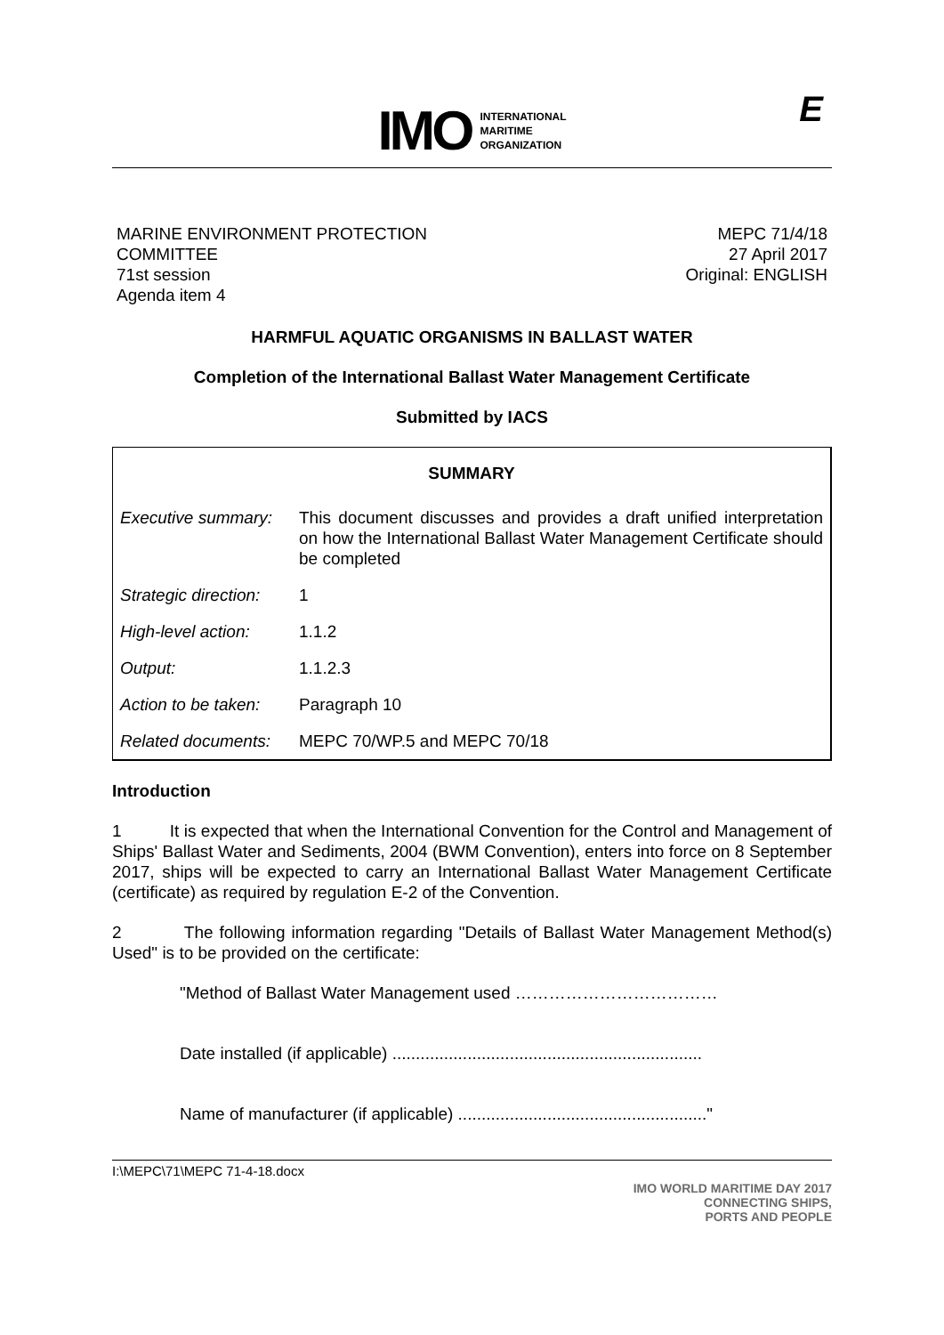IMO INTERNATIONAL
MARITIME
ORGANIZATION
E
MARINE ENVIRONMENT PROTECTION
COMMITTEE
71st session
Agenda item 4
MEPC 71/4/18
27 April 2017
Original: ENGLISH
HARMFUL AQUATIC ORGANISMS IN BALLAST WATER
Completion of the International Ballast Water Management Certificate
Submitted by IACS
| SUMMARY | |
| --- | --- |
| Executive summary: | This document discusses and provides a draft unified interpretation on how the International Ballast Water Management Certificate should be completed |
| Strategic direction: | 1 |
| High-level action: | 1.1.2 |
| Output: | 1.1.2.3 |
| Action to be taken: | Paragraph 10 |
| Related documents: | MEPC 70/WP.5 and MEPC 70/18 |
Introduction
1 It is expected that when the International Convention for the Control and Management of Ships' Ballast Water and Sediments, 2004 (BWM Convention), enters into force on 8 September 2017, ships will be expected to carry an International Ballast Water Management Certificate (certificate) as required by regulation E-2 of the Convention.
2 The following information regarding "Details of Ballast Water Management Method(s) Used" is to be provided on the certificate:
"Method of Ballast Water Management used ………………………………
Date installed (if applicable) ..................................................................
Name of manufacturer (if applicable) ....................................................."
I:\MEPC\71\MEPC 71-4-18.docx
IMO WORLD MARITIME DAY 2017
CONNECTING SHIPS,
PORTS AND PEOPLE